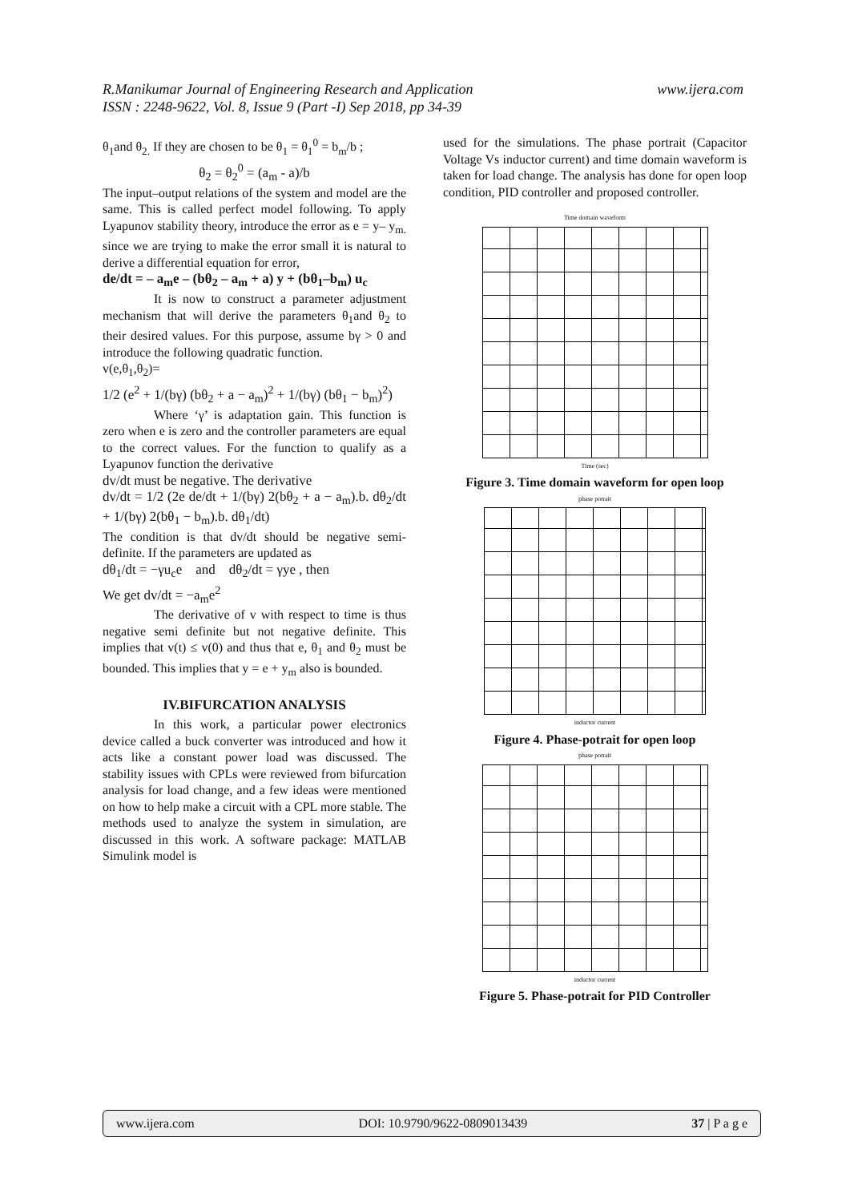R.Manikumar Journal of Engineering Research and Application
ISSN : 2248-9622, Vol. 8, Issue 9 (Part -I) Sep 2018, pp 34-39
www.ijera.com
θ<sub>1</sub>and θ<sub>2.</sub> If they are chosen to be θ<sub>1</sub> = θ<sub>1</sub><sup>0</sup> = b<sub>m</sub>/b ;
θ<sub>2</sub> = θ<sub>2</sub><sup>0</sup> = (a<sub>m</sub> - a)/b
The input–output relations of the system and model are the same. This is called perfect model following. To apply Lyapunov stability theory, introduce the error as e = y– y<sub>m.</sub> since we are trying to make the error small it is natural to derive a differential equation for error,
de/dt = – a<sub>m</sub>e – (bθ<sub>2</sub> – a<sub>m</sub> + a) y + (bθ<sub>1</sub>–b<sub>m</sub>) u<sub>c</sub>
It is now to construct a parameter adjustment mechanism that will derive the parameters θ<sub>1</sub>and θ<sub>2</sub> to their desired values. For this purpose, assume bγ > 0 and introduce the following quadratic function.
v(e,θ<sub>1</sub>,θ<sub>2</sub>)=
1/2 (e<sup>2</sup> + 1/(bγ) (bθ<sub>2</sub> + a − a<sub>m</sub>)<sup>2</sup> + 1/(bγ) (bθ<sub>1</sub> − b<sub>m</sub>)<sup>2</sup>)
Where ‘γ’ is adaptation gain. This function is zero when e is zero and the controller parameters are equal to the correct values. For the function to qualify as a Lyapunov function the derivative
dv/dt must be negative. The derivative
dv/dt = 1/2 (2e de/dt + 1/(bγ) 2(bθ<sub>2</sub> + a − a<sub>m</sub>).b. dθ<sub>2</sub>/dt + 1/(bγ) 2(bθ<sub>1</sub> − b<sub>m</sub>).b. dθ<sub>1</sub>/dt)
The condition is that dv/dt should be negative semi-definite. If the parameters are updated as
dθ<sub>1</sub>/dt = −γu<sub>c</sub>e and dθ<sub>2</sub>/dt = γye , then
We get dv/dt = −a<sub>m</sub>e<sup>2</sup>
The derivative of v with respect to time is thus negative semi definite but not negative definite. This implies that v(t) ≤ v(0) and thus that e, θ<sub>1</sub> and θ<sub>2</sub> must be bounded. This implies that y = e + y<sub>m</sub> also is bounded.
IV.BIFURCATION ANALYSIS
In this work, a particular power electronics device called a buck converter was introduced and how it acts like a constant power load was discussed. The stability issues with CPLs were reviewed from bifurcation analysis for load change, and a few ideas were mentioned on how to help make a circuit with a CPL more stable. The methods used to analyze the system in simulation, are discussed in this work. A software package: MATLAB Simulink model is
used for the simulations. The phase portrait (Capacitor Voltage Vs inductor current) and time domain waveform is taken for load change. The analysis has done for open loop condition, PID controller and proposed controller.
Time domain waveform
Time (sec)
Figure 3. Time domain waveform for open loop
phase potrait
inductor current
Figure 4. Phase-potrait for open loop
phase potrait
inductor current
Figure 5. Phase-potrait for PID Controller
www.ijera.com DOI: 10.9790/9622-0809013439 37 | P a g e